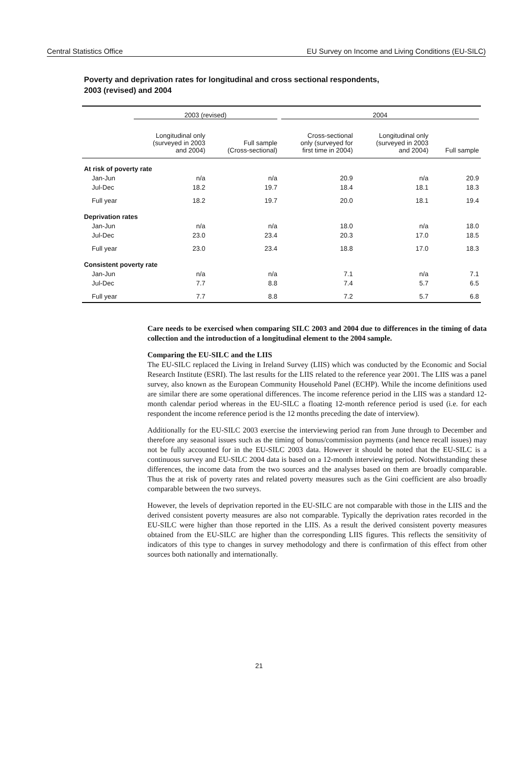Central Statistics Office EU Survey on Income and Living Conditions (EU-SILC)
Poverty and deprivation rates for longitudinal and cross sectional respondents,
2003 (revised) and 2004
| | 2003 (revised) | | 2004 | | |
| --- | --- | --- | --- | --- | --- |
| | Longitudinal only (surveyed in 2003 and 2004) | Full sample (Cross-sectional) | Cross-sectional only (surveyed for first time in 2004) | Longitudinal only (surveyed in 2003 and 2004) | Full sample |
| At risk of poverty rate | | | | | |
| Jan-Jun | n/a | n/a | 20.9 | n/a | 20.9 |
| Jul-Dec | 18.2 | 19.7 | 18.4 | 18.1 | 18.3 |
| Full year | 18.2 | 19.7 | 20.0 | 18.1 | 19.4 |
| Deprivation rates | | | | | |
| Jan-Jun | n/a | n/a | 18.0 | n/a | 18.0 |
| Jul-Dec | 23.0 | 23.4 | 20.3 | 17.0 | 18.5 |
| Full year | 23.0 | 23.4 | 18.8 | 17.0 | 18.3 |
| Consistent poverty rate | | | | | |
| Jan-Jun | n/a | n/a | 7.1 | n/a | 7.1 |
| Jul-Dec | 7.7 | 8.8 | 7.4 | 5.7 | 6.5 |
| Full year | 7.7 | 8.8 | 7.2 | 5.7 | 6.8 |
Care needs to be exercised when comparing SILC 2003 and 2004 due to differences in the timing of data collection and the introduction of a longitudinal element to the 2004 sample.
Comparing the EU-SILC and the LIIS
The EU-SILC replaced the Living in Ireland Survey (LIIS) which was conducted by the Economic and Social Research Institute (ESRI). The last results for the LIIS related to the reference year 2001. The LIIS was a panel survey, also known as the European Community Household Panel (ECHP). While the income definitions used are similar there are some operational differences. The income reference period in the LIIS was a standard 12-month calendar period whereas in the EU-SILC a floating 12-month reference period is used (i.e. for each respondent the income reference period is the 12 months preceding the date of interview).
Additionally for the EU-SILC 2003 exercise the interviewing period ran from June through to December and therefore any seasonal issues such as the timing of bonus/commission payments (and hence recall issues) may not be fully accounted for in the EU-SILC 2003 data. However it should be noted that the EU-SILC is a continuous survey and EU-SILC 2004 data is based on a 12-month interviewing period. Notwithstanding these differences, the income data from the two sources and the analyses based on them are broadly comparable. Thus the at risk of poverty rates and related poverty measures such as the Gini coefficient are also broadly comparable between the two surveys.
However, the levels of deprivation reported in the EU-SILC are not comparable with those in the LIIS and the derived consistent poverty measures are also not comparable. Typically the deprivation rates recorded in the EU-SILC were higher than those reported in the LIIS. As a result the derived consistent poverty measures obtained from the EU-SILC are higher than the corresponding LIIS figures. This reflects the sensitivity of indicators of this type to changes in survey methodology and there is confirmation of this effect from other sources both nationally and internationally.
21